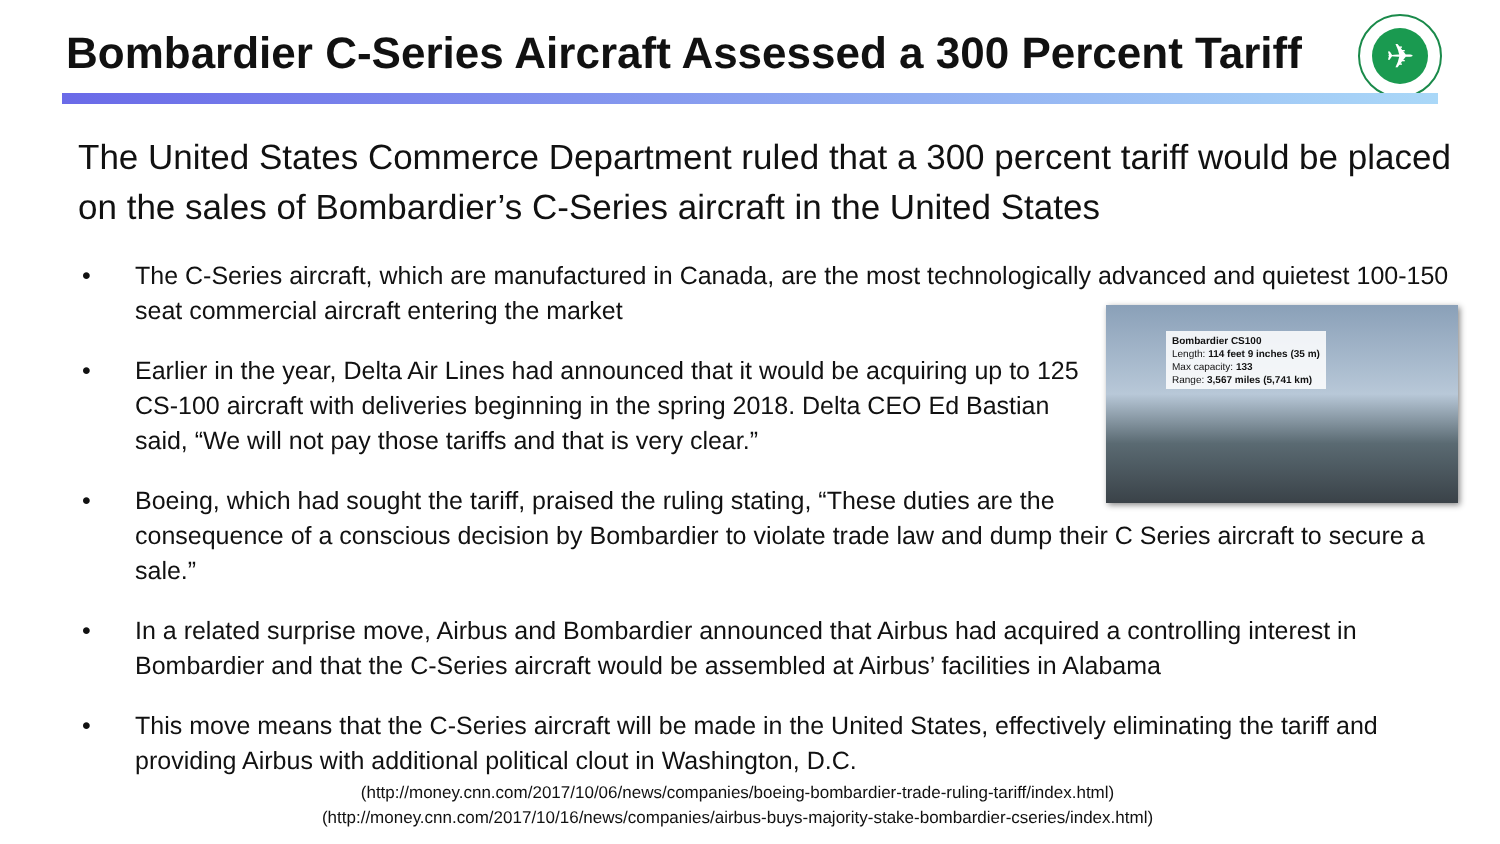Bombardier C-Series Aircraft Assessed a 300 Percent Tariff
✈
The United States Commerce Department ruled that a 300 percent tariff would be placed on the sales of Bombardier’s C-Series aircraft in the United States
• The C-Series aircraft, which are manufactured in Canada, are the most technologically advanced and quietest 100-150 seat commercial aircraft entering the market
Bombardier CS100
Length: 114 feet 9 inches (35 m)
Max capacity: 133
Range: 3,567 miles (5,741 km)
• Earlier in the year, Delta Air Lines had announced that it would be acquiring up to 125 CS-100 aircraft with deliveries beginning in the spring 2018. Delta CEO Ed Bastian said, “We will not pay those tariffs and that is very clear.”
• Boeing, which had sought the tariff, praised the ruling stating, “These duties are the consequence of a conscious decision by Bombardier to violate trade law and dump their C Series aircraft to secure a sale.”
• In a related surprise move, Airbus and Bombardier announced that Airbus had acquired a controlling interest in Bombardier and that the C-Series aircraft would be assembled at Airbus’ facilities in Alabama
• This move means that the C-Series aircraft will be made in the United States, effectively eliminating the tariff and providing Airbus with additional political clout in Washington, D.C.
(http://money.cnn.com/2017/10/06/news/companies/boeing-bombardier-trade-ruling-tariff/index.html)
(http://money.cnn.com/2017/10/16/news/companies/airbus-buys-majority-stake-bombardier-cseries/index.html)